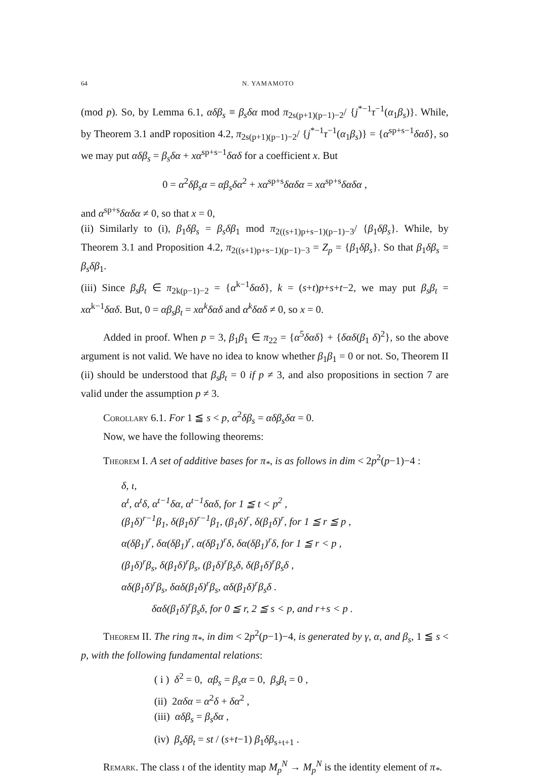64 N. YAMAMOTO
(mod p). So, by Lemma 6.1, αδβ<sub>s</sub> ≡ β<sub>s</sub>δα mod π<sub>2s(p+1)(p−1)−2</sub>/ {j<sup>*−1</sup>τ<sup>−1</sup>(α<sub>1</sub>β<sub>s</sub>)}. While, by Theorem 3.1 andP roposition 4.2, π<sub>2s(p+1)(p−1)−2</sub>/ {j<sup>*−1</sup>τ<sup>−1</sup>(α<sub>1</sub>β<sub>s</sub>)} = {α<sup>sp+s−1</sup>δαδ}, so we may put αδβ<sub>s</sub> = β<sub>s</sub>δα + xα<sup>sp+s−1</sup>δαδ for a coefficient x. But
0 = α<sup>2</sup>δβ<sub>s</sub>α = αβ<sub>s</sub>δα<sup>2</sup> + xα<sup>sp+s</sup>δαδα = xα<sup>sp+s</sup>δαδα ,
and α<sup>sp+s</sup>δαδα ≠ 0, so that x = 0,
(ii) Similarly to (i), β<sub>1</sub>δβ<sub>s</sub> = β<sub>s</sub>δβ<sub>1</sub> mod π<sub>2((s+1)p+s−1)(p−1)−3</sub>/ {β<sub>1</sub>δβ<sub>s</sub>}. While, by Theorem 3.1 and Proposition 4.2, π<sub>2((s+1)p+s−1)(p−1)−3</sub> = Z<sub>p</sub> = {β<sub>1</sub>δβ<sub>s</sub>}. So that β<sub>1</sub>δβ<sub>s</sub> = β<sub>s</sub>δβ<sub>1</sub>.
(iii) Since β<sub>s</sub>β<sub>t</sub> ∈ π<sub>2k(p−1)−2</sub> = {α<sup>k−1</sup>δαδ}, k = (s+t)p+s+t−2, we may put β<sub>s</sub>β<sub>t</sub> = xα<sup>k−1</sup>δαδ. But, 0 = αβ<sub>s</sub>β<sub>t</sub> = xα<sup>k</sup>δαδ and α<sup>k</sup>δαδ ≠ 0, so x = 0.
Added in proof. When p = 3, β<sub>1</sub>β<sub>1</sub> ∈ π<sub>22</sub> = {α<sup>5</sup>δαδ} + {δαδ(β<sub>1</sub> δ)<sup>2</sup>}, so the above argument is not valid. We have no idea to know whether β<sub>1</sub>β<sub>1</sub> = 0 or not. So, Theorem II (ii) should be understood that β<sub>s</sub>β<sub>t</sub> = 0 if p ≠ 3, and also propositions in section 7 are valid under the assumption p ≠ 3.
Corollary 6.1. For 1 ≦ s < p, α<sup>2</sup>δβ<sub>s</sub> = αδβ<sub>s</sub>δα = 0.
Now, we have the following theorems:
Theorem I. A set of additive bases for π<sub>*</sub>, is as follows in dim < 2p<sup>2</sup>(p−1)−4 :
δ, ι,
α<sup>t</sup>, α<sup>t</sup>δ, α<sup>t−1</sup>δα, α<sup>t−1</sup>δαδ, for 1 ≦ t < p<sup>2</sup> ,
(β<sub>1</sub>δ)<sup>r−1</sup>β<sub>1</sub>, δ(β<sub>1</sub>δ)<sup>r−1</sup>β<sub>1</sub>, (β<sub>1</sub>δ)<sup>r</sup>, δ(β<sub>1</sub>δ)<sup>r</sup>, for 1 ≦ r ≦ p ,
α(δβ<sub>1</sub>)<sup>r</sup>, δα(δβ<sub>1</sub>)<sup>r</sup>, α(δβ<sub>1</sub>)<sup>r</sup>δ, δα(δβ<sub>1</sub>)<sup>r</sup>δ, for 1 ≦ r < p ,
(β<sub>1</sub>δ)<sup>r</sup>β<sub>s</sub>, δ(β<sub>1</sub>δ)<sup>r</sup>β<sub>s</sub>, (β<sub>1</sub>δ)<sup>r</sup>β<sub>s</sub>δ, δ(β<sub>1</sub>δ)<sup>r</sup>β<sub>s</sub>δ ,
αδ(β<sub>1</sub>δ)<sup>r</sup>β<sub>s</sub>, δαδ(β<sub>1</sub>δ)<sup>r</sup>β<sub>s</sub>, αδ(β<sub>1</sub>δ)<sup>r</sup>β<sub>s</sub>δ .
δαδ(β<sub>1</sub>δ)<sup>r</sup>β<sub>s</sub>δ, for 0 ≦ r, 2 ≦ s < p, and r+s < p .
Theorem II. The ring π<sub>*</sub>, in dim < 2p<sup>2</sup>(p−1)−4, is generated by γ, α, and β<sub>s</sub>, 1 ≦ s < p, with the following fundamental relations:
( i ) δ<sup>2</sup> = 0, αβ<sub>s</sub> = β<sub>s</sub>α = 0, β<sub>s</sub>β<sub>t</sub> = 0 ,
(ii) 2αδα = α<sup>2</sup>δ + δα<sup>2</sup> ,
(iii) αδβ<sub>s</sub> = β<sub>s</sub>δα ,
(iv) β<sub>s</sub>δβ<sub>t</sub> = st / (s+t−1) β<sub>1</sub>δβ<sub>s+t+1</sub> .
Remark. The class ι of the identity map M<sub>p</sub><sup>N</sup> → M<sub>p</sub><sup>N</sup> is the identity element of π<sub>*</sub>.